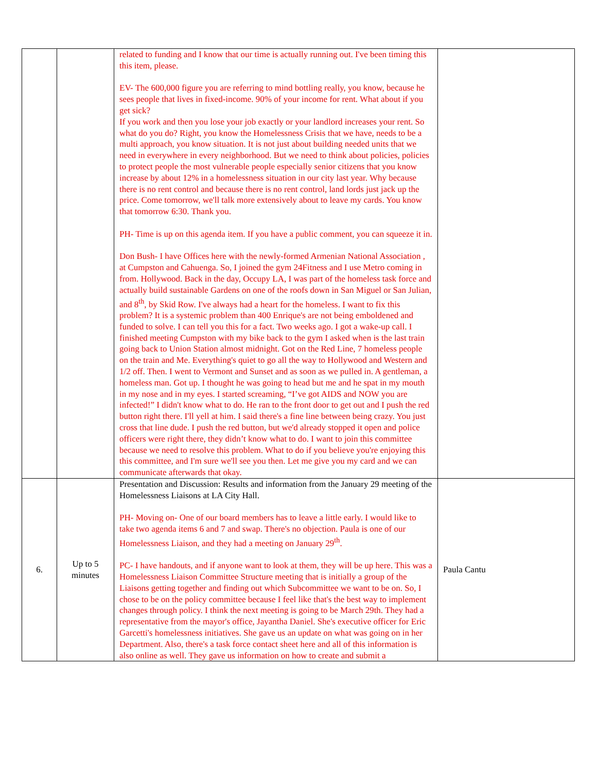| | | related to funding and I know that our time is actually running out. I've been timing this this item, please. EV- The 600,000 figure you are referring to mind bottling really, you know, because he sees people that lives in fixed-income. 90% of your income for rent. What about if you get sick? If you work and then you lose your job exactly or your landlord increases your rent. So what do you do? Right, you know the Homelessness Crisis that we have, needs to be a multi approach, you know situation. It is not just about building needed units that we need in everywhere in every neighborhood. But we need to think about policies, policies to protect people the most vulnerable people especially senior citizens that you know increase by about 12% in a homelessness situation in our city last year. Why because there is no rent control and because there is no rent control, land lords just jack up the price. Come tomorrow, we'll talk more extensively about to leave my cards. You know that tomorrow 6:30. Thank you. PH- Time is up on this agenda item. If you have a public comment, you can squeeze it in. Don Bush- I have Offices here with the newly-formed Armenian National Association , at Cumpston and Cahuenga. So, I joined the gym 24Fitness and I use Metro coming in from. Hollywood. Back in the day, Occupy LA, I was part of the homeless task force and actually build sustainable Gardens on one of the roofs down in San Miguel or San Julian, and 8<sup>th</sup>, by Skid Row. I've always had a heart for the homeless. I want to fix this problem? It is a systemic problem than 400 Enrique's are not being emboldened and funded to solve. I can tell you this for a fact. Two weeks ago. I got a wake-up call. I finished meeting Cumpston with my bike back to the gym I asked when is the last train going back to Union Station almost midnight. Got on the Red Line, 7 homeless people on the train and Me. Everything's quiet to go all the way to Hollywood and Western and 1/2 off. Then. I went to Vermont and Sunset and as soon as we pulled in. A gentleman, a homeless man. Got up. I thought he was going to head but me and he spat in my mouth in my nose and in my eyes. I started screaming, “I’ve got AIDS and NOW you are infected!” I didn't know what to do. He ran to the front door to get out and I push the red button right there. I'll yell at him. I said there's a fine line between being crazy. You just cross that line dude. I push the red button, but we'd already stopped it open and police officers were right there, they didn’t know what to do. I want to join this committee because we need to resolve this problem. What to do if you believe you're enjoying this this committee, and I'm sure we'll see you then. Let me give you my card and we can communicate afterwards that okay. | |
| 6. | Up to 5 minutes | Presentation and Discussion: Results and information from the January 29 meeting of the Homelessness Liaisons at LA City Hall. PH- Moving on- One of our board members has to leave a little early. I would like to take two agenda items 6 and 7 and swap. There's no objection. Paula is one of our Homelessness Liaison, and they had a meeting on January 29<sup>th</sup>. PC- I have handouts, and if anyone want to look at them, they will be up here. This was a Homelessness Liaison Committee Structure meeting that is initially a group of the Liaisons getting together and finding out which Subcommittee we want to be on. So, I chose to be on the policy committee because I feel like that's the best way to implement changes through policy. I think the next meeting is going to be March 29th. They had a representative from the mayor's office, Jayantha Daniel. She's executive officer for Eric Garcetti's homelessness initiatives. She gave us an update on what was going on in her Department. Also, there's a task force contact sheet here and all of this information is also online as well. They gave us information on how to create and submit a | Paula Cantu |